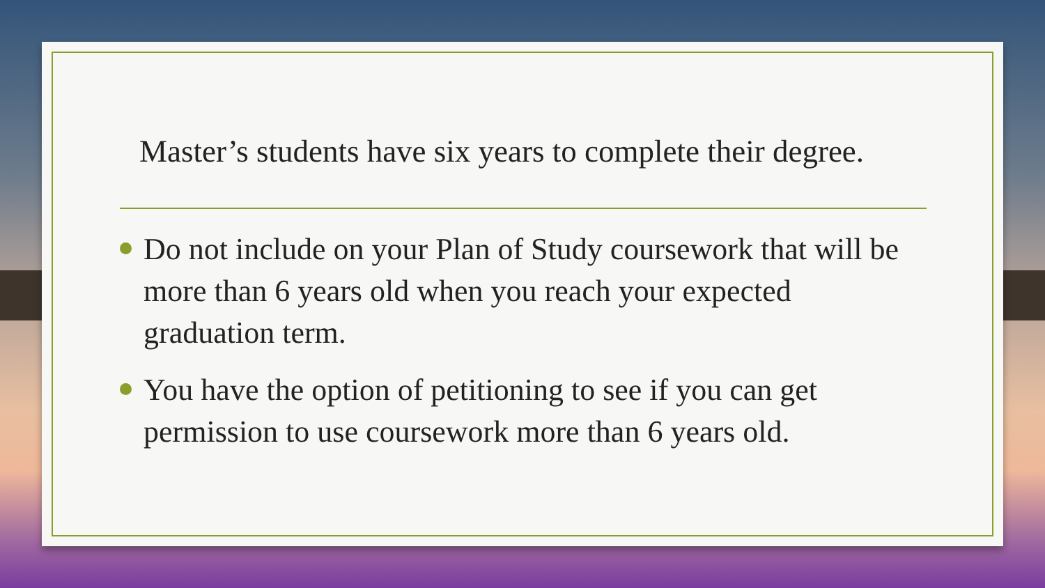Master’s students have six years to complete their degree.
Do not include on your Plan of Study coursework that will be more than 6 years old when you reach your expected graduation term.
You have the option of petitioning to see if you can get permission to use coursework more than 6 years old.